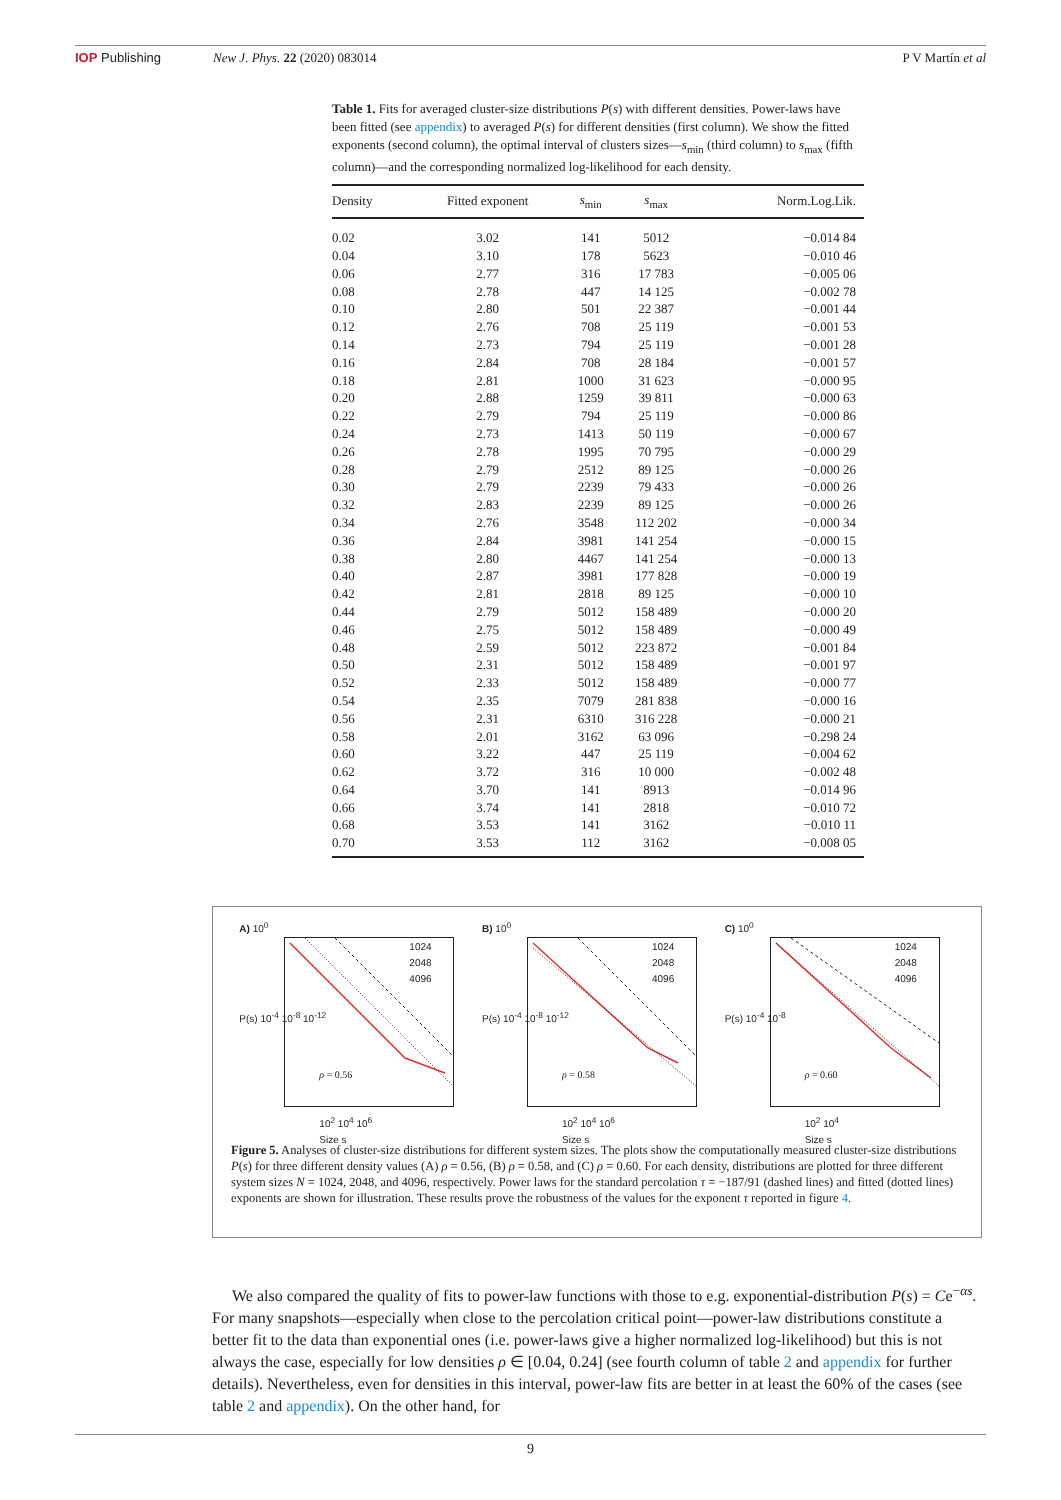IOP Publishing New J. Phys. 22 (2020) 083014 P V Martín et al
Table 1. Fits for averaged cluster-size distributions P(s) with different densities. Power-laws have been fitted (see appendix) to averaged P(s) for different densities (first column). We show the fitted exponents (second column), the optimal interval of clusters sizes—s<sub>min</sub> (third column) to s<sub>max</sub> (fifth column)—and the corresponding normalized log-likelihood for each density.
| Density | Fitted exponent | s<sub>min</sub> | s<sub>max</sub> | Norm.Log.Lik. |
| --- | --- | --- | --- | --- |
| 0.02 | 3.02 | 141 | 5012 | −0.014 84 |
| 0.04 | 3.10 | 178 | 5623 | −0.010 46 |
| 0.06 | 2.77 | 316 | 17 783 | −0.005 06 |
| 0.08 | 2.78 | 447 | 14 125 | −0.002 78 |
| 0.10 | 2.80 | 501 | 22 387 | −0.001 44 |
| 0.12 | 2.76 | 708 | 25 119 | −0.001 53 |
| 0.14 | 2.73 | 794 | 25 119 | −0.001 28 |
| 0.16 | 2.84 | 708 | 28 184 | −0.001 57 |
| 0.18 | 2.81 | 1000 | 31 623 | −0.000 95 |
| 0.20 | 2.88 | 1259 | 39 811 | −0.000 63 |
| 0.22 | 2.79 | 794 | 25 119 | −0.000 86 |
| 0.24 | 2.73 | 1413 | 50 119 | −0.000 67 |
| 0.26 | 2.78 | 1995 | 70 795 | −0.000 29 |
| 0.28 | 2.79 | 2512 | 89 125 | −0.000 26 |
| 0.30 | 2.79 | 2239 | 79 433 | −0.000 26 |
| 0.32 | 2.83 | 2239 | 89 125 | −0.000 26 |
| 0.34 | 2.76 | 3548 | 112 202 | −0.000 34 |
| 0.36 | 2.84 | 3981 | 141 254 | −0.000 15 |
| 0.38 | 2.80 | 4467 | 141 254 | −0.000 13 |
| 0.40 | 2.87 | 3981 | 177 828 | −0.000 19 |
| 0.42 | 2.81 | 2818 | 89 125 | −0.000 10 |
| 0.44 | 2.79 | 5012 | 158 489 | −0.000 20 |
| 0.46 | 2.75 | 5012 | 158 489 | −0.000 49 |
| 0.48 | 2.59 | 5012 | 223 872 | −0.001 84 |
| 0.50 | 2.31 | 5012 | 158 489 | −0.001 97 |
| 0.52 | 2.33 | 5012 | 158 489 | −0.000 77 |
| 0.54 | 2.35 | 7079 | 281 838 | −0.000 16 |
| 0.56 | 2.31 | 6310 | 316 228 | −0.000 21 |
| 0.58 | 2.01 | 3162 | 63 096 | −0.298 24 |
| 0.60 | 3.22 | 447 | 25 119 | −0.004 62 |
| 0.62 | 3.72 | 316 | 10 000 | −0.002 48 |
| 0.64 | 3.70 | 141 | 8913 | −0.014 96 |
| 0.66 | 3.74 | 141 | 2818 | −0.010 72 |
| 0.68 | 3.53 | 141 | 3162 | −0.010 11 |
| 0.70 | 3.53 | 112 | 3162 | −0.008 05 |
A) 10<sup>0</sup>
1024
2048
4096
ρ = 0.56
P(s) 10<sup>-4</sup> 10<sup>-8</sup> 10<sup>-12</sup>
10<sup>2</sup> 10<sup>4</sup> 10<sup>6</sup>
Size s
B) 10<sup>0</sup>
1024
2048
4096
ρ = 0.58
P(s) 10<sup>-4</sup> 10<sup>-8</sup> 10<sup>-12</sup>
10<sup>2</sup> 10<sup>4</sup> 10<sup>6</sup>
Size s
C) 10<sup>0</sup>
1024
2048
4096
ρ = 0.60
P(s) 10<sup>-4</sup> 10<sup>-8</sup>
10<sup>2</sup> 10<sup>4</sup>
Size s
Figure 5. Analyses of cluster-size distributions for different system sizes. The plots show the computationally measured cluster-size distributions P(s) for three different density values (A) ρ = 0.56, (B) ρ = 0.58, and (C) ρ = 0.60. For each density, distributions are plotted for three different system sizes N = 1024, 2048, and 4096, respectively. Power laws for the standard percolation τ = −187/91 (dashed lines) and fitted (dotted lines) exponents are shown for illustration. These results prove the robustness of the values for the exponent τ reported in figure 4.
We also compared the quality of fits to power-law functions with those to e.g. exponential-distribution P(s) = Ce<sup>−αs</sup>. For many snapshots—especially when close to the percolation critical point—power-law distributions constitute a better fit to the data than exponential ones (i.e. power-laws give a higher normalized log-likelihood) but this is not always the case, especially for low densities ρ ∈ [0.04, 0.24] (see fourth column of table 2 and appendix for further details). Nevertheless, even for densities in this interval, power-law fits are better in at least the 60% of the cases (see table 2 and appendix). On the other hand, for
9